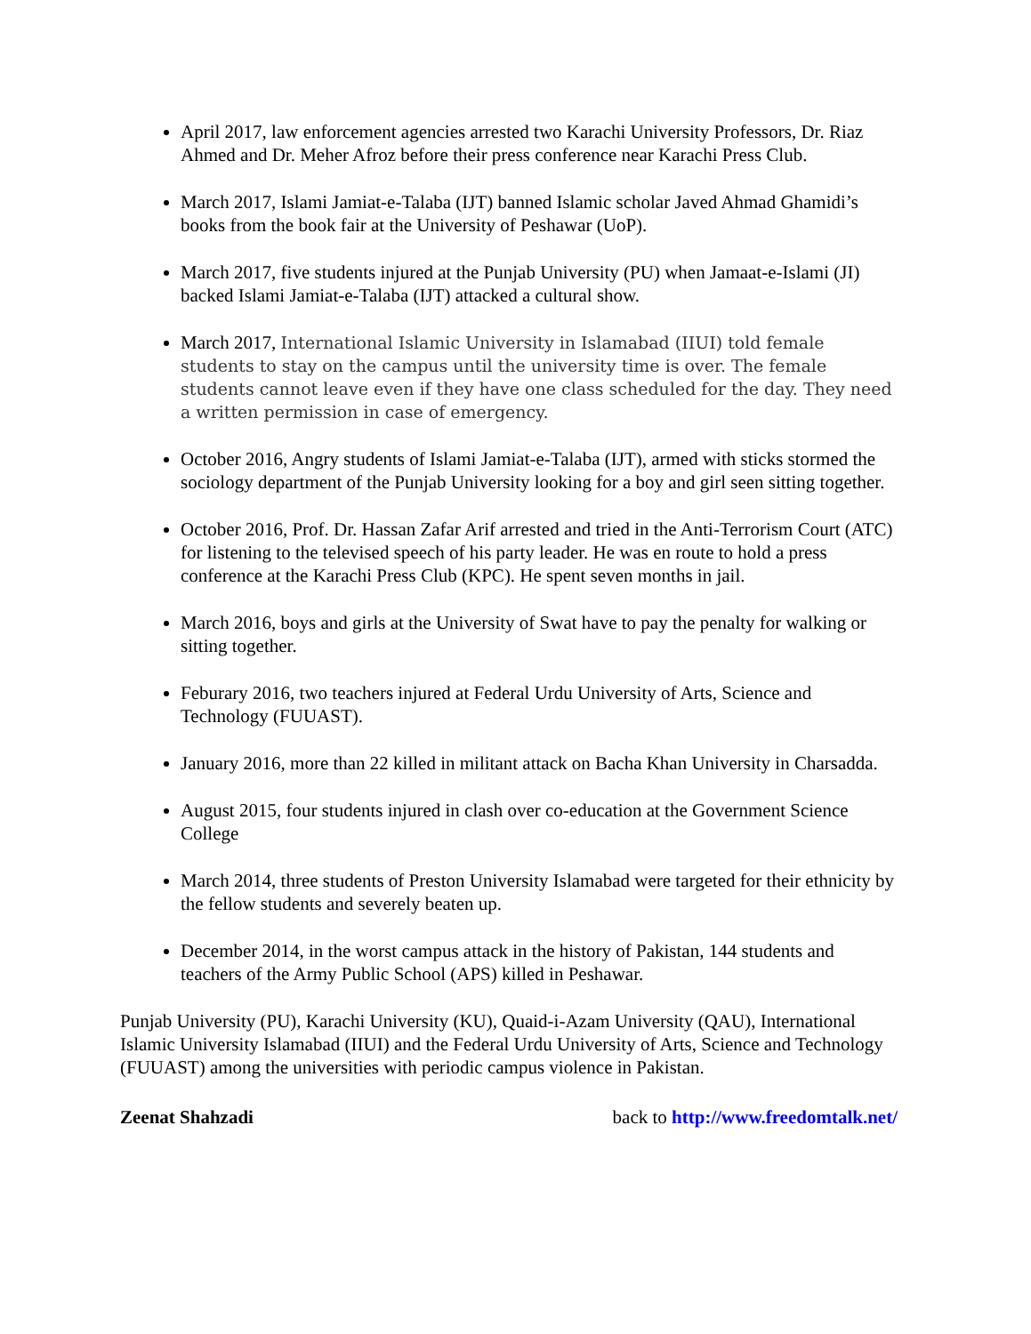April 2017, law enforcement agencies arrested two Karachi University Professors, Dr. Riaz Ahmed and Dr. Meher Afroz before their press conference near Karachi Press Club.
March 2017, Islami Jamiat-e-Talaba (IJT) banned Islamic scholar Javed Ahmad Ghamidi’s books from the book fair at the University of Peshawar (UoP).
March 2017, five students injured at the Punjab University (PU) when Jamaat-e-Islami (JI) backed Islami Jamiat-e-Talaba (IJT) attacked a cultural show.
March 2017, International Islamic University in Islamabad (IIUI) told female students to stay on the campus until the university time is over. The female students cannot leave even if they have one class scheduled for the day. They need a written permission in case of emergency.
October 2016, Angry students of Islami Jamiat-e-Talaba (IJT), armed with sticks stormed the sociology department of the Punjab University looking for a boy and girl seen sitting together.
October 2016, Prof. Dr. Hassan Zafar Arif arrested and tried in the Anti-Terrorism Court (ATC) for listening to the televised speech of his party leader. He was en route to hold a press conference at the Karachi Press Club (KPC). He spent seven months in jail.
March 2016, boys and girls at the University of Swat have to pay the penalty for walking or sitting together.
Feburary 2016, two teachers injured at Federal Urdu University of Arts, Science and Technology (FUUAST).
January 2016, more than 22 killed in militant attack on Bacha Khan University in Charsadda.
August 2015, four students injured in clash over co-education at the Government Science College
March 2014, three students of Preston University Islamabad were targeted for their ethnicity by the fellow students and severely beaten up.
December 2014, in the worst campus attack in the history of Pakistan, 144 students and teachers of the Army Public School (APS) killed in Peshawar.
Punjab University (PU), Karachi University (KU), Quaid-i-Azam University (QAU), International Islamic University Islamabad (IIUI) and the Federal Urdu University of Arts, Science and Technology (FUUAST) among the universities with periodic campus violence in Pakistan.
Zeenat Shahzadi back to http://www.freedomtalk.net/